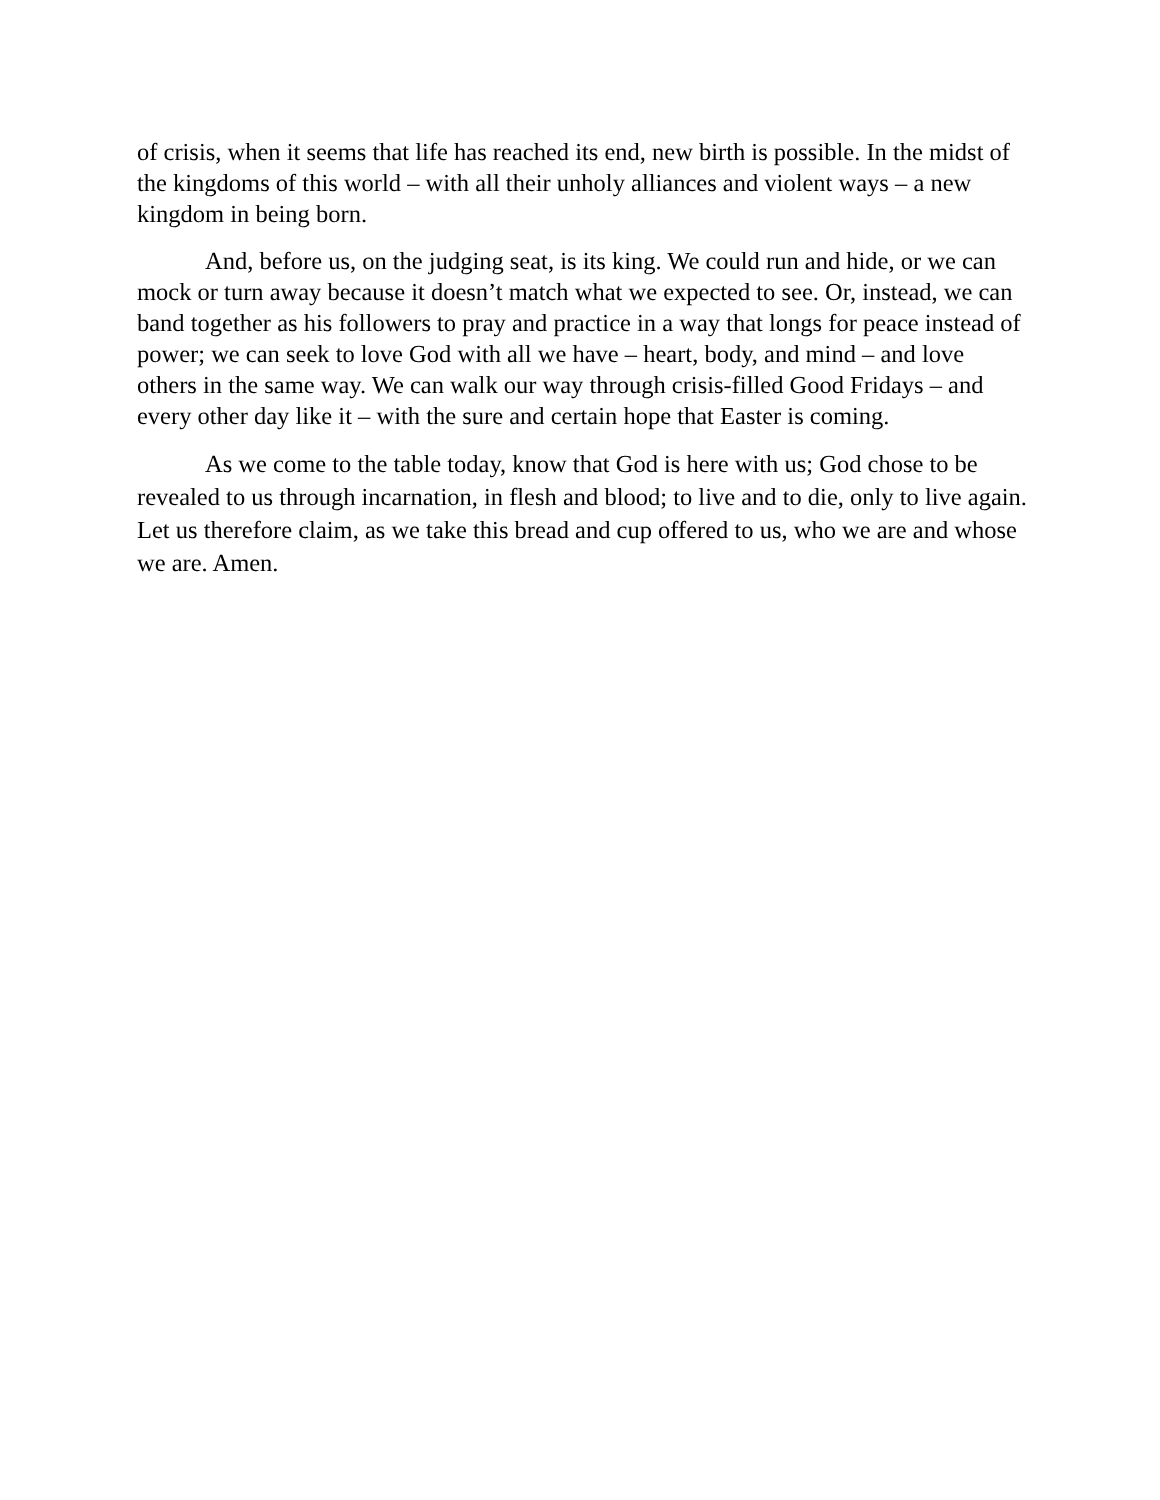of crisis, when it seems that life has reached its end, new birth is possible. In the midst of the kingdoms of this world – with all their unholy alliances and violent ways – a new kingdom in being born.
And, before us, on the judging seat, is its king. We could run and hide, or we can mock or turn away because it doesn’t match what we expected to see. Or, instead, we can band together as his followers to pray and practice in a way that longs for peace instead of power; we can seek to love God with all we have – heart, body, and mind – and love others in the same way. We can walk our way through crisis-filled Good Fridays – and every other day like it – with the sure and certain hope that Easter is coming.
As we come to the table today, know that God is here with us; God chose to be revealed to us through incarnation, in flesh and blood; to live and to die, only to live again. Let us therefore claim, as we take this bread and cup offered to us, who we are and whose we are. Amen.